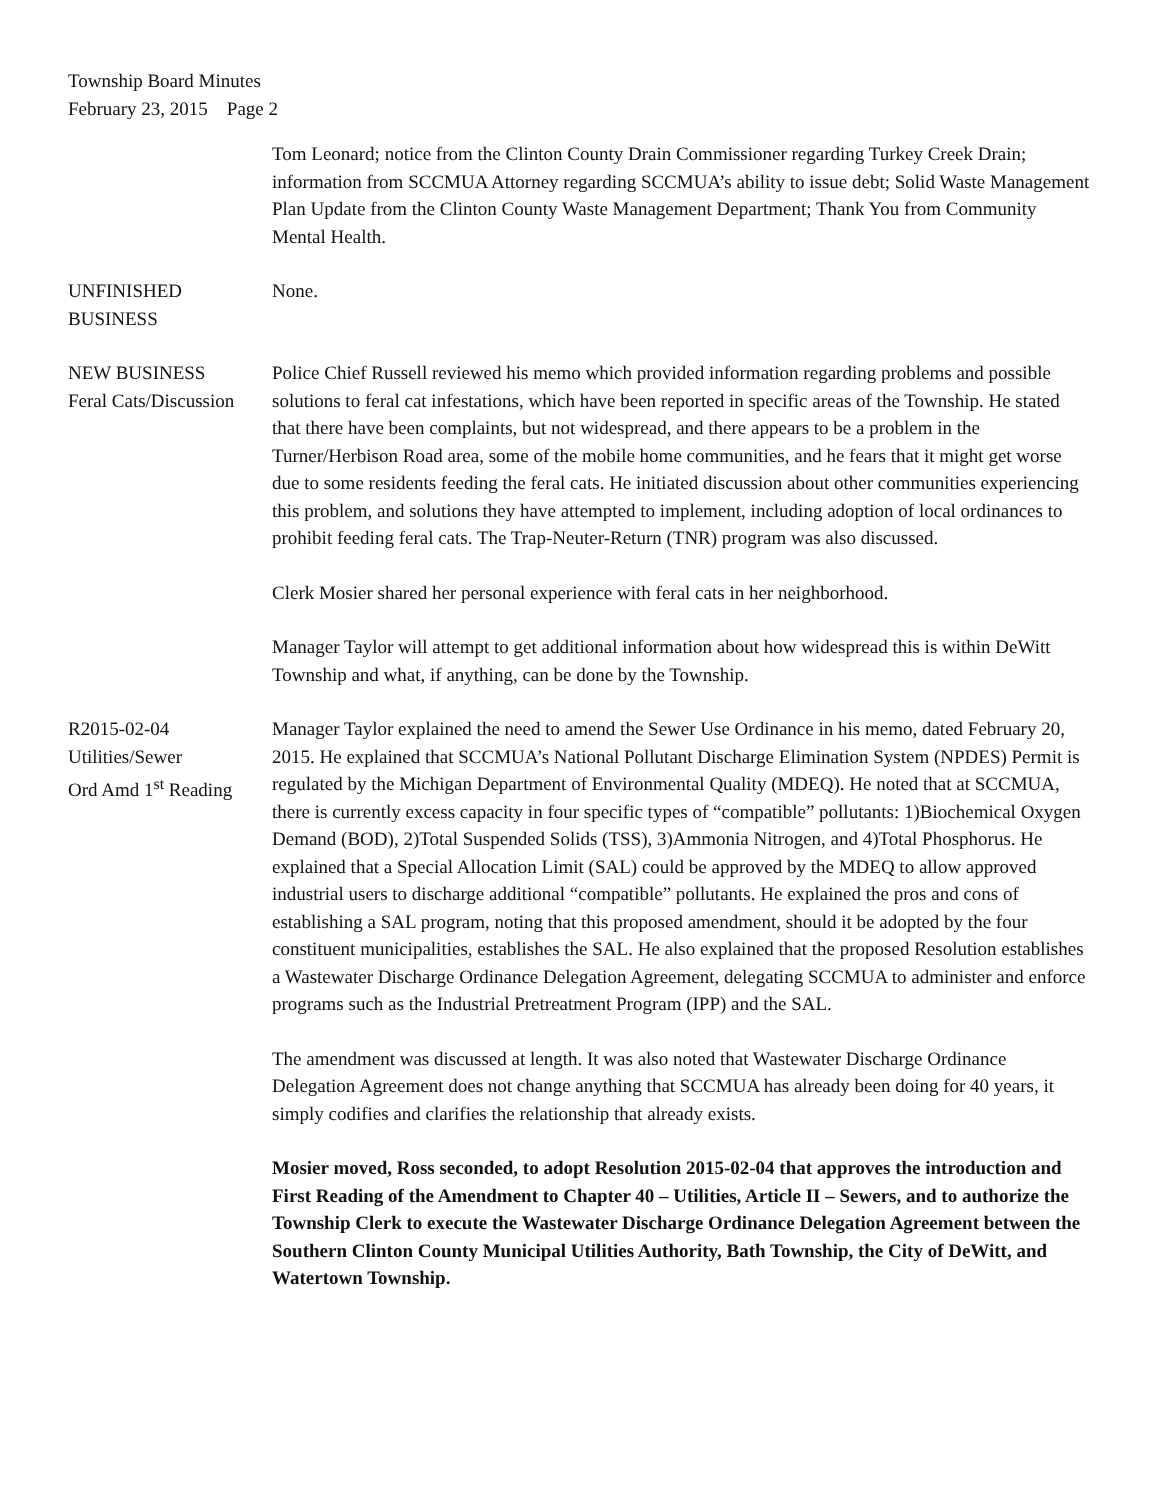Township Board Minutes
February 23, 2015 Page 2
Tom Leonard; notice from the Clinton County Drain Commissioner regarding Turkey Creek Drain; information from SCCMUA Attorney regarding SCCMUA’s ability to issue debt; Solid Waste Management Plan Update from the Clinton County Waste Management Department; Thank You from Community Mental Health.
UNFINISHED
BUSINESS
None.
NEW BUSINESS
Feral Cats/Discussion
Police Chief Russell reviewed his memo which provided information regarding problems and possible solutions to feral cat infestations, which have been reported in specific areas of the Township. He stated that there have been complaints, but not widespread, and there appears to be a problem in the Turner/Herbison Road area, some of the mobile home communities, and he fears that it might get worse due to some residents feeding the feral cats. He initiated discussion about other communities experiencing this problem, and solutions they have attempted to implement, including adoption of local ordinances to prohibit feeding feral cats. The Trap-Neuter-Return (TNR) program was also discussed.
Clerk Mosier shared her personal experience with feral cats in her neighborhood.
Manager Taylor will attempt to get additional information about how widespread this is within DeWitt Township and what, if anything, can be done by the Township.
R2015-02-04
Utilities/Sewer
Ord Amd 1<sup>st</sup> Reading
Manager Taylor explained the need to amend the Sewer Use Ordinance in his memo, dated February 20, 2015. He explained that SCCMUA’s National Pollutant Discharge Elimination System (NPDES) Permit is regulated by the Michigan Department of Environmental Quality (MDEQ). He noted that at SCCMUA, there is currently excess capacity in four specific types of “compatible” pollutants: 1)Biochemical Oxygen Demand (BOD), 2)Total Suspended Solids (TSS), 3)Ammonia Nitrogen, and 4)Total Phosphorus. He explained that a Special Allocation Limit (SAL) could be approved by the MDEQ to allow approved industrial users to discharge additional “compatible” pollutants. He explained the pros and cons of establishing a SAL program, noting that this proposed amendment, should it be adopted by the four constituent municipalities, establishes the SAL. He also explained that the proposed Resolution establishes a Wastewater Discharge Ordinance Delegation Agreement, delegating SCCMUA to administer and enforce programs such as the Industrial Pretreatment Program (IPP) and the SAL.
The amendment was discussed at length. It was also noted that Wastewater Discharge Ordinance Delegation Agreement does not change anything that SCCMUA has already been doing for 40 years, it simply codifies and clarifies the relationship that already exists.
Mosier moved, Ross seconded, to adopt Resolution 2015-02-04 that approves the introduction and First Reading of the Amendment to Chapter 40 – Utilities, Article II – Sewers, and to authorize the Township Clerk to execute the Wastewater Discharge Ordinance Delegation Agreement between the Southern Clinton County Municipal Utilities Authority, Bath Township, the City of DeWitt, and Watertown Township.